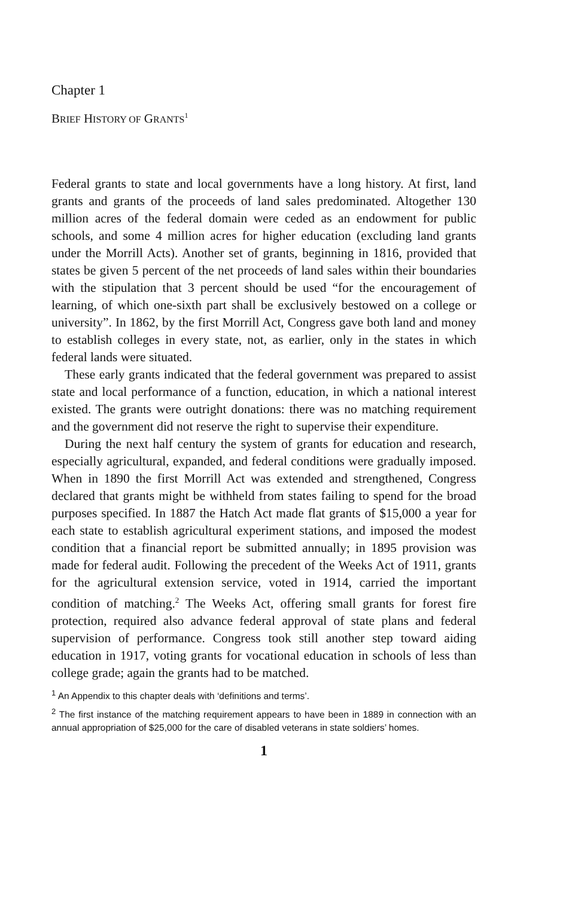Chapter 1
BRIEF HISTORY OF GRANTS<sup>1</sup>
Federal grants to state and local governments have a long history. At first, land grants and grants of the proceeds of land sales predominated. Altogether 130 million acres of the federal domain were ceded as an endowment for public schools, and some 4 million acres for higher education (excluding land grants under the Morrill Acts). Another set of grants, beginning in 1816, provided that states be given 5 percent of the net proceeds of land sales within their boundaries with the stipulation that 3 percent should be used “for the encouragement of learning, of which one-sixth part shall be exclusively bestowed on a college or university”. In 1862, by the first Morrill Act, Congress gave both land and money to establish colleges in every state, not, as earlier, only in the states in which federal lands were situated.
These early grants indicated that the federal government was prepared to assist state and local performance of a function, education, in which a national interest existed. The grants were outright donations: there was no matching requirement and the government did not reserve the right to supervise their expenditure.
During the next half century the system of grants for education and research, especially agricultural, expanded, and federal conditions were gradually imposed. When in 1890 the first Morrill Act was extended and strengthened, Congress declared that grants might be withheld from states failing to spend for the broad purposes specified. In 1887 the Hatch Act made flat grants of $15,000 a year for each state to establish agricultural experiment stations, and imposed the modest condition that a financial report be submitted annually; in 1895 provision was made for federal audit. Following the precedent of the Weeks Act of 1911, grants for the agricultural extension service, voted in 1914, carried the important condition of matching.<sup>2</sup> The Weeks Act, offering small grants for forest fire protection, required also advance federal approval of state plans and federal supervision of performance. Congress took still another step toward aiding education in 1917, voting grants for vocational education in schools of less than college grade; again the grants had to be matched.
<sup>1</sup> An Appendix to this chapter deals with ‘definitions and terms’.
<sup>2</sup> The first instance of the matching requirement appears to have been in 1889 in connection with an annual appropriation of $25,000 for the care of disabled veterans in state soldiers’ homes.
1